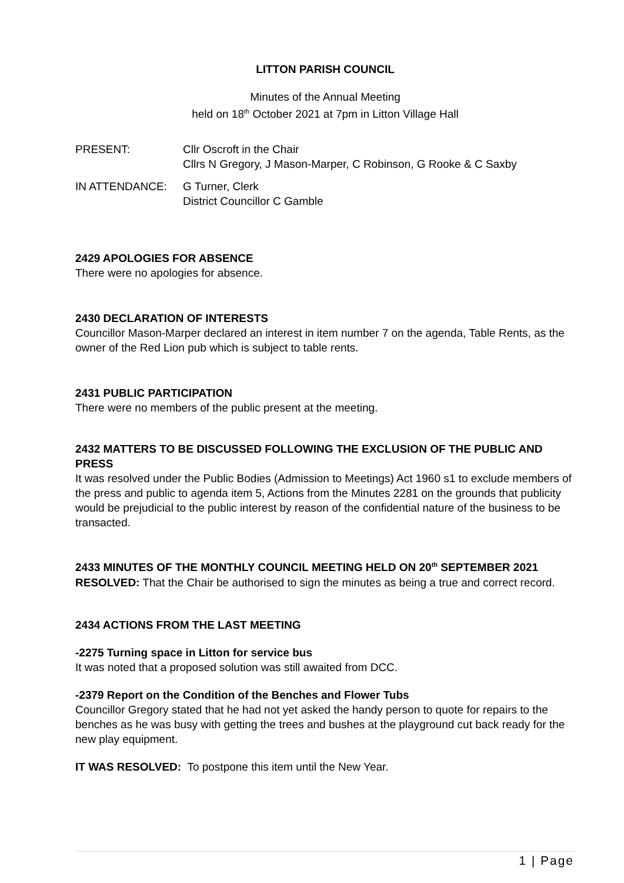LITTON PARISH COUNCIL
Minutes of the Annual Meeting
held on 18<sup>th</sup> October 2021 at 7pm in Litton Village Hall
PRESENT: Cllr Oscroft in the Chair
Cllrs N Gregory, J Mason-Marper, C Robinson, G Rooke & C Saxby
IN ATTENDANCE: G Turner, Clerk
District Councillor C Gamble
2429 APOLOGIES FOR ABSENCE
There were no apologies for absence.
2430 DECLARATION OF INTERESTS
Councillor Mason-Marper declared an interest in item number 7 on the agenda, Table Rents, as the owner of the Red Lion pub which is subject to table rents.
2431 PUBLIC PARTICIPATION
There were no members of the public present at the meeting.
2432 MATTERS TO BE DISCUSSED FOLLOWING THE EXCLUSION OF THE PUBLIC AND PRESS
It was resolved under the Public Bodies (Admission to Meetings) Act 1960 s1 to exclude members of the press and public to agenda item 5, Actions from the Minutes 2281 on the grounds that publicity would be prejudicial to the public interest by reason of the confidential nature of the business to be transacted.
2433 MINUTES OF THE MONTHLY COUNCIL MEETING HELD ON 20<sup>th</sup> SEPTEMBER 2021
RESOLVED: That the Chair be authorised to sign the minutes as being a true and correct record.
2434 ACTIONS FROM THE LAST MEETING
-2275 Turning space in Litton for service bus
It was noted that a proposed solution was still awaited from DCC.
-2379 Report on the Condition of the Benches and Flower Tubs
Councillor Gregory stated that he had not yet asked the handy person to quote for repairs to the benches as he was busy with getting the trees and bushes at the playground cut back ready for the new play equipment.
IT WAS RESOLVED: To postpone this item until the New Year.
1 | Page